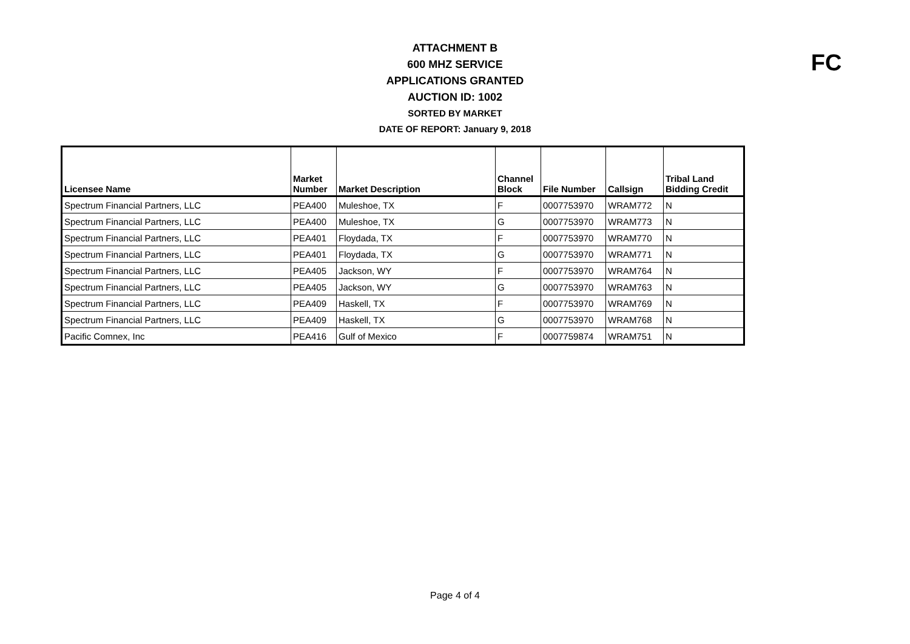ATTACHMENT B
600 MHZ SERVICE
APPLICATIONS GRANTED
AUCTION ID: 1002
SORTED BY MARKET
DATE OF REPORT: January 9, 2018
FC
| Licensee Name | Market Number | Market Description | Channel Block | File Number | Callsign | Tribal Land Bidding Credit |
| --- | --- | --- | --- | --- | --- | --- |
| Spectrum Financial Partners, LLC | PEA400 | Muleshoe, TX | F | 0007753970 | WRAM772 | N |
| Spectrum Financial Partners, LLC | PEA400 | Muleshoe, TX | G | 0007753970 | WRAM773 | N |
| Spectrum Financial Partners, LLC | PEA401 | Floydada, TX | F | 0007753970 | WRAM770 | N |
| Spectrum Financial Partners, LLC | PEA401 | Floydada, TX | G | 0007753970 | WRAM771 | N |
| Spectrum Financial Partners, LLC | PEA405 | Jackson, WY | F | 0007753970 | WRAM764 | N |
| Spectrum Financial Partners, LLC | PEA405 | Jackson, WY | G | 0007753970 | WRAM763 | N |
| Spectrum Financial Partners, LLC | PEA409 | Haskell, TX | F | 0007753970 | WRAM769 | N |
| Spectrum Financial Partners, LLC | PEA409 | Haskell, TX | G | 0007753970 | WRAM768 | N |
| Pacific Comnex, Inc | PEA416 | Gulf of Mexico | F | 0007759874 | WRAM751 | N |
Page 4 of 4